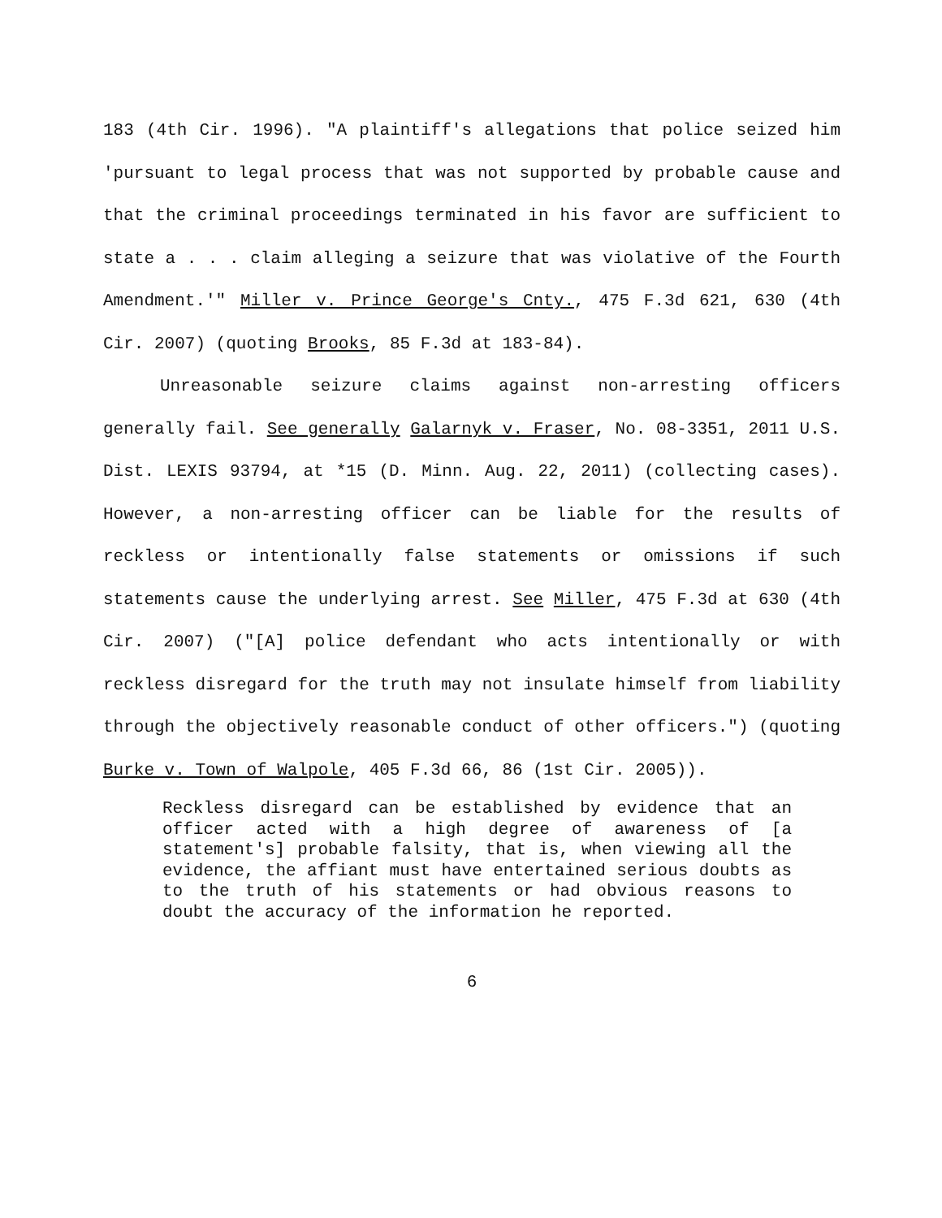183 (4th Cir. 1996). "A plaintiff's allegations that police seized him 'pursuant to legal process that was not supported by probable cause and that the criminal proceedings terminated in his favor are sufficient to state a . . . claim alleging a seizure that was violative of the Fourth Amendment.'" Miller v. Prince George's Cnty., 475 F.3d 621, 630 (4th Cir. 2007) (quoting Brooks, 85 F.3d at 183-84).
Unreasonable seizure claims against non-arresting officers generally fail. See generally Galarnyk v. Fraser, No. 08-3351, 2011 U.S. Dist. LEXIS 93794, at *15 (D. Minn. Aug. 22, 2011) (collecting cases). However, a non-arresting officer can be liable for the results of reckless or intentionally false statements or omissions if such statements cause the underlying arrest. See Miller, 475 F.3d at 630 (4th Cir. 2007) ("[A] police defendant who acts intentionally or with reckless disregard for the truth may not insulate himself from liability through the objectively reasonable conduct of other officers.") (quoting Burke v. Town of Walpole, 405 F.3d 66, 86 (1st Cir. 2005)).
Reckless disregard can be established by evidence that an officer acted with a high degree of awareness of [a statement's] probable falsity, that is, when viewing all the evidence, the affiant must have entertained serious doubts as to the truth of his statements or had obvious reasons to doubt the accuracy of the information he reported.
6